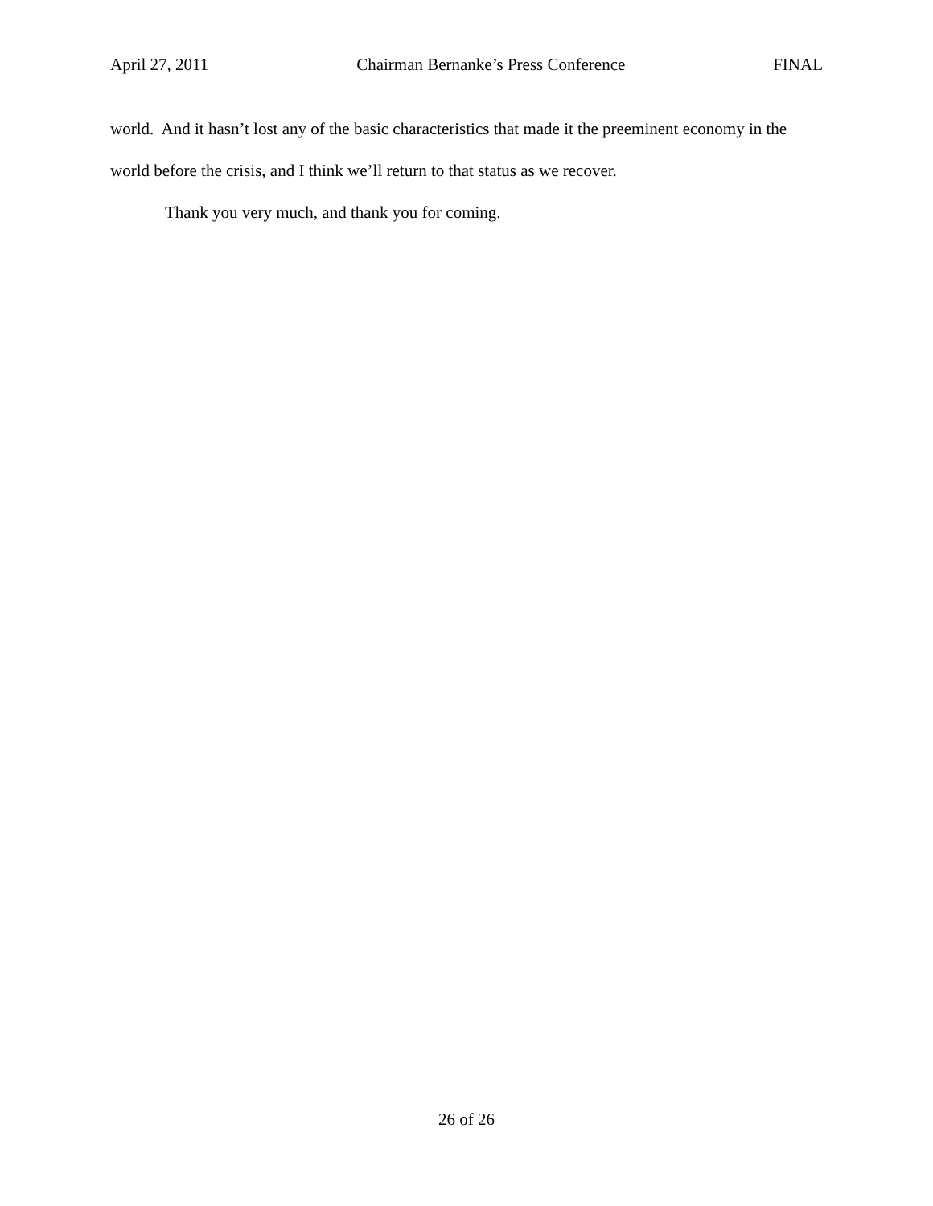April 27, 2011 Chairman Bernanke’s Press Conference FINAL
world. And it hasn’t lost any of the basic characteristics that made it the preeminent economy in the world before the crisis, and I think we’ll return to that status as we recover.
Thank you very much, and thank you for coming.
26 of 26